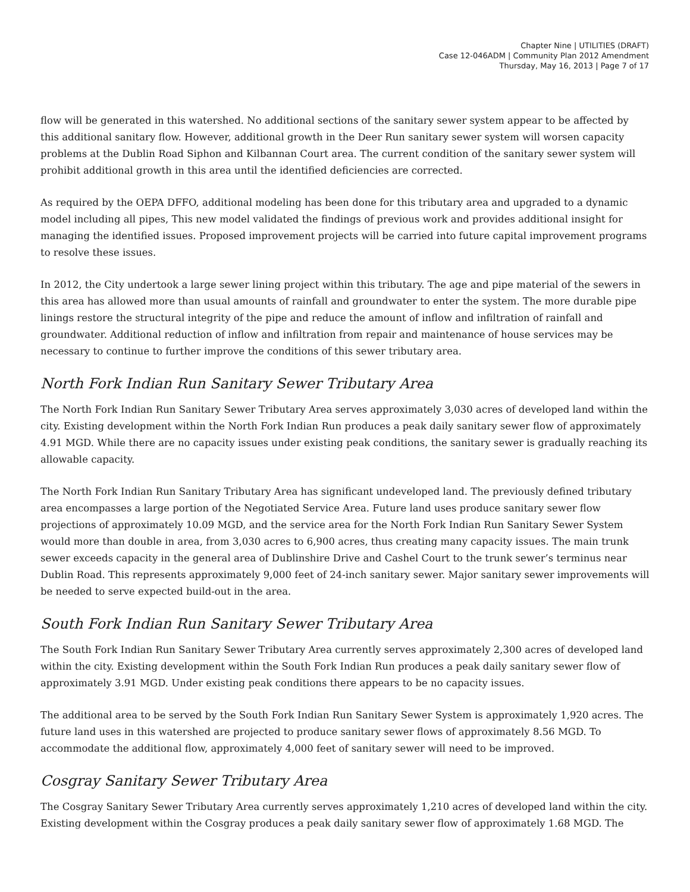Chapter Nine | UTILITIES (DRAFT)
Case 12-046ADM | Community Plan 2012 Amendment
Thursday, May 16, 2013 | Page 7 of 17
flow will be generated in this watershed. No additional sections of the sanitary sewer system appear to be affected by this additional sanitary flow. However, additional growth in the Deer Run sanitary sewer system will worsen capacity problems at the Dublin Road Siphon and Kilbannan Court area. The current condition of the sanitary sewer system will prohibit additional growth in this area until the identified deficiencies are corrected.
As required by the OEPA DFFO, additional modeling has been done for this tributary area and upgraded to a dynamic model including all pipes, This new model validated the findings of previous work and provides additional insight for managing the identified issues. Proposed improvement projects will be carried into future capital improvement programs to resolve these issues.
In 2012, the City undertook a large sewer lining project within this tributary. The age and pipe material of the sewers in this area has allowed more than usual amounts of rainfall and groundwater to enter the system. The more durable pipe linings restore the structural integrity of the pipe and reduce the amount of inflow and infiltration of rainfall and groundwater. Additional reduction of inflow and infiltration from repair and maintenance of house services may be necessary to continue to further improve the conditions of this sewer tributary area.
North Fork Indian Run Sanitary Sewer Tributary Area
The North Fork Indian Run Sanitary Sewer Tributary Area serves approximately 3,030 acres of developed land within the city. Existing development within the North Fork Indian Run produces a peak daily sanitary sewer flow of approximately 4.91 MGD. While there are no capacity issues under existing peak conditions, the sanitary sewer is gradually reaching its allowable capacity.
The North Fork Indian Run Sanitary Tributary Area has significant undeveloped land. The previously defined tributary area encompasses a large portion of the Negotiated Service Area. Future land uses produce sanitary sewer flow projections of approximately 10.09 MGD, and the service area for the North Fork Indian Run Sanitary Sewer System would more than double in area, from 3,030 acres to 6,900 acres, thus creating many capacity issues. The main trunk sewer exceeds capacity in the general area of Dublinshire Drive and Cashel Court to the trunk sewer’s terminus near Dublin Road. This represents approximately 9,000 feet of 24-inch sanitary sewer. Major sanitary sewer improvements will be needed to serve expected build-out in the area.
South Fork Indian Run Sanitary Sewer Tributary Area
The South Fork Indian Run Sanitary Sewer Tributary Area currently serves approximately 2,300 acres of developed land within the city. Existing development within the South Fork Indian Run produces a peak daily sanitary sewer flow of approximately 3.91 MGD. Under existing peak conditions there appears to be no capacity issues.
The additional area to be served by the South Fork Indian Run Sanitary Sewer System is approximately 1,920 acres. The future land uses in this watershed are projected to produce sanitary sewer flows of approximately 8.56 MGD. To accommodate the additional flow, approximately 4,000 feet of sanitary sewer will need to be improved.
Cosgray Sanitary Sewer Tributary Area
The Cosgray Sanitary Sewer Tributary Area currently serves approximately 1,210 acres of developed land within the city. Existing development within the Cosgray produces a peak daily sanitary sewer flow of approximately 1.68 MGD. The